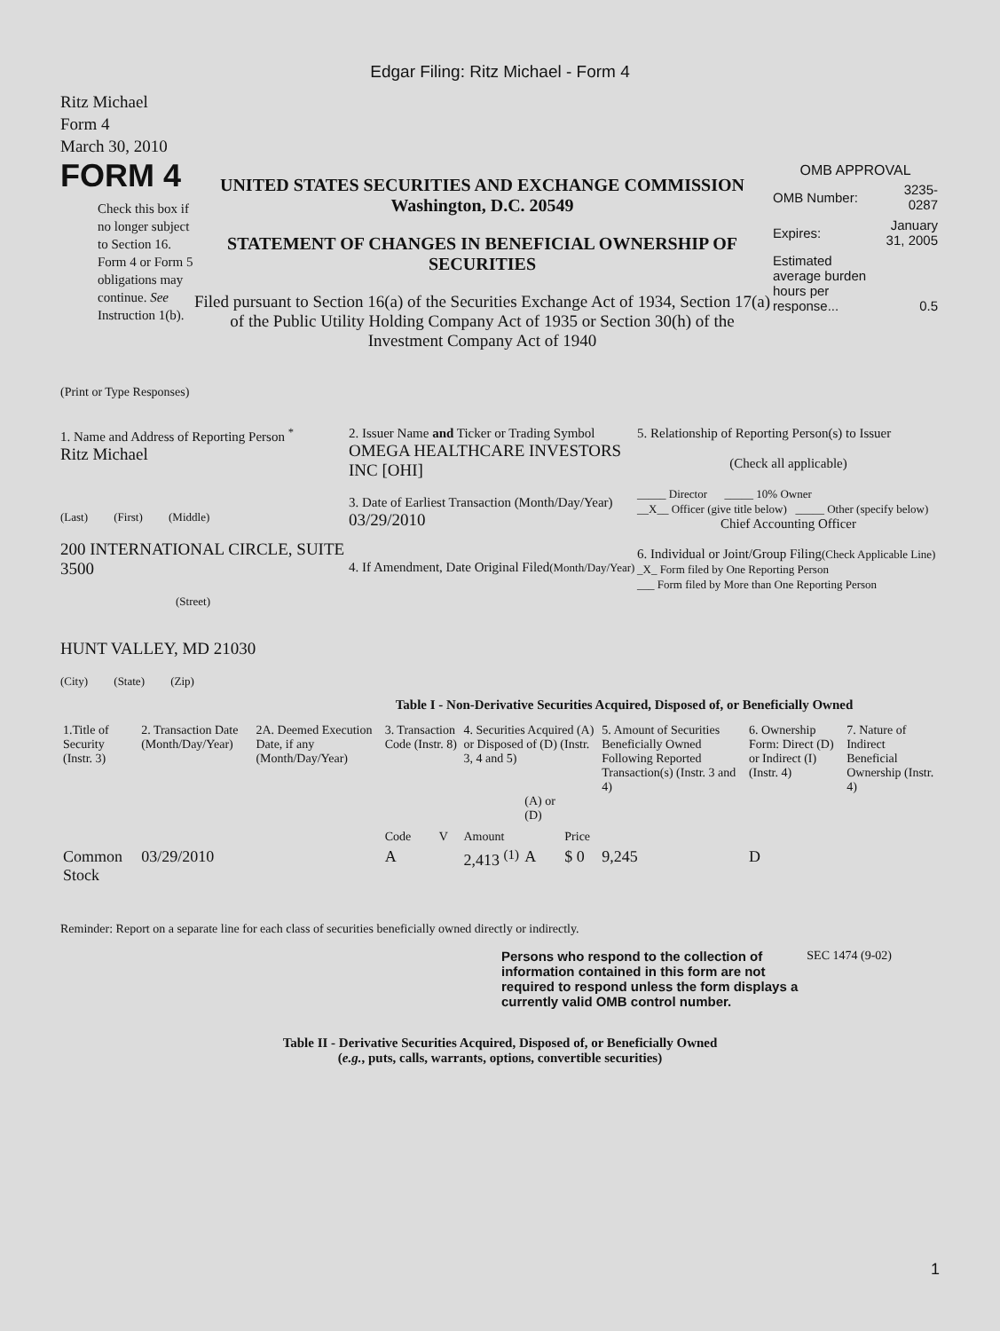Edgar Filing: Ritz Michael - Form 4
Ritz Michael
Form 4
March 30, 2010
FORM 4
Check this box if no longer subject to Section 16. Form 4 or Form 5 obligations may continue. See Instruction 1(b).
UNITED STATES SECURITIES AND EXCHANGE COMMISSION
Washington, D.C. 20549
STATEMENT OF CHANGES IN BENEFICIAL OWNERSHIP OF SECURITIES
Filed pursuant to Section 16(a) of the Securities Exchange Act of 1934, Section 17(a) of the Public Utility Holding Company Act of 1935 or Section 30(h) of the Investment Company Act of 1940
OMB APPROVAL
| OMB Number: | 3235-0287 |
| Expires: | January 31, 2005 |
| Estimated average burden hours per response... | 0.5 |
(Print or Type Responses)
1. Name and Address of Reporting Person <sup>*</sup>
Ritz Michael
(Last) (First) (Middle)
200 INTERNATIONAL CIRCLE, SUITE 3500
(Street)
HUNT VALLEY, MD 21030
(City) (State) (Zip)
2. Issuer Name and Ticker or Trading Symbol
OMEGA HEALTHCARE INVESTORS INC [OHI]
3. Date of Earliest Transaction (Month/Day/Year)
03/29/2010
4. If Amendment, Date Original Filed(Month/Day/Year)
5. Relationship of Reporting Person(s) to Issuer
(Check all applicable)
_____ Director _____ 10% Owner
__X__ Officer (give title below) _____ Other (specify below)
Chief Accounting Officer
6. Individual or Joint/Group Filing(Check Applicable Line)
_X_ Form filed by One Reporting Person
___ Form filed by More than One Reporting Person
Table I - Non-Derivative Securities Acquired, Disposed of, or Beneficially Owned
| 1.Title of Security (Instr. 3) | 2. Transaction Date (Month/Day/Year) | 2A. Deemed Execution Date, if any (Month/Day/Year) | 3. Transaction Code (Instr. 8) | | 4. Securities Acquired (A) or Disposed of (D) (Instr. 3, 4 and 5) | | | 5. Amount of Securities Beneficially Owned Following Reported Transaction(s) (Instr. 3 and 4) | 6. Ownership Form: Direct (D) or Indirect (I) (Instr. 4) | 7. Nature of Indirect Beneficial Ownership (Instr. 4) |
| --- | --- | --- | --- | --- | --- | --- | --- | --- | --- | --- |
| | | | Code | V | Amount | (A) or (D) | Price | | | |
| Common Stock | 03/29/2010 | | A | | 2,413 <sup>(1)</sup> | A | $ 0 | 9,245 | D | |
Reminder: Report on a separate line for each class of securities beneficially owned directly or indirectly.
Persons who respond to the collection of information contained in this form are not required to respond unless the form displays a currently valid OMB control number.
SEC 1474 (9-02)
Table II - Derivative Securities Acquired, Disposed of, or Beneficially Owned
(e.g., puts, calls, warrants, options, convertible securities)
1